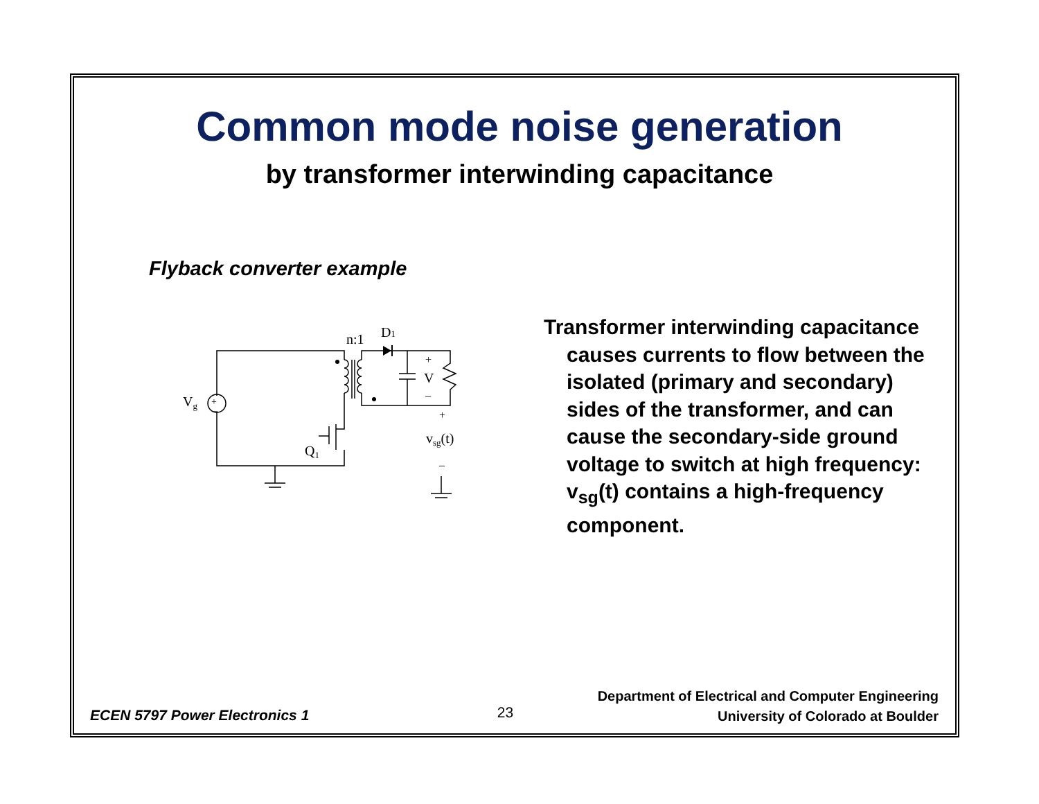Common mode noise generation
by transformer interwinding capacitance
Flyback converter example
n:1
D1
Vg
+
–
+
V
–
+
vsg(t)
–
Q1
Transformer interwinding capacitance causes currents to flow between the isolated (primary and secondary) sides of the transformer, and can cause the secondary-side ground voltage to switch at high frequency: v<sub>sg</sub>(t) contains a high-frequency component.
ECEN 5797 Power Electronics 1
23
Department of Electrical and Computer Engineering
University of Colorado at Boulder